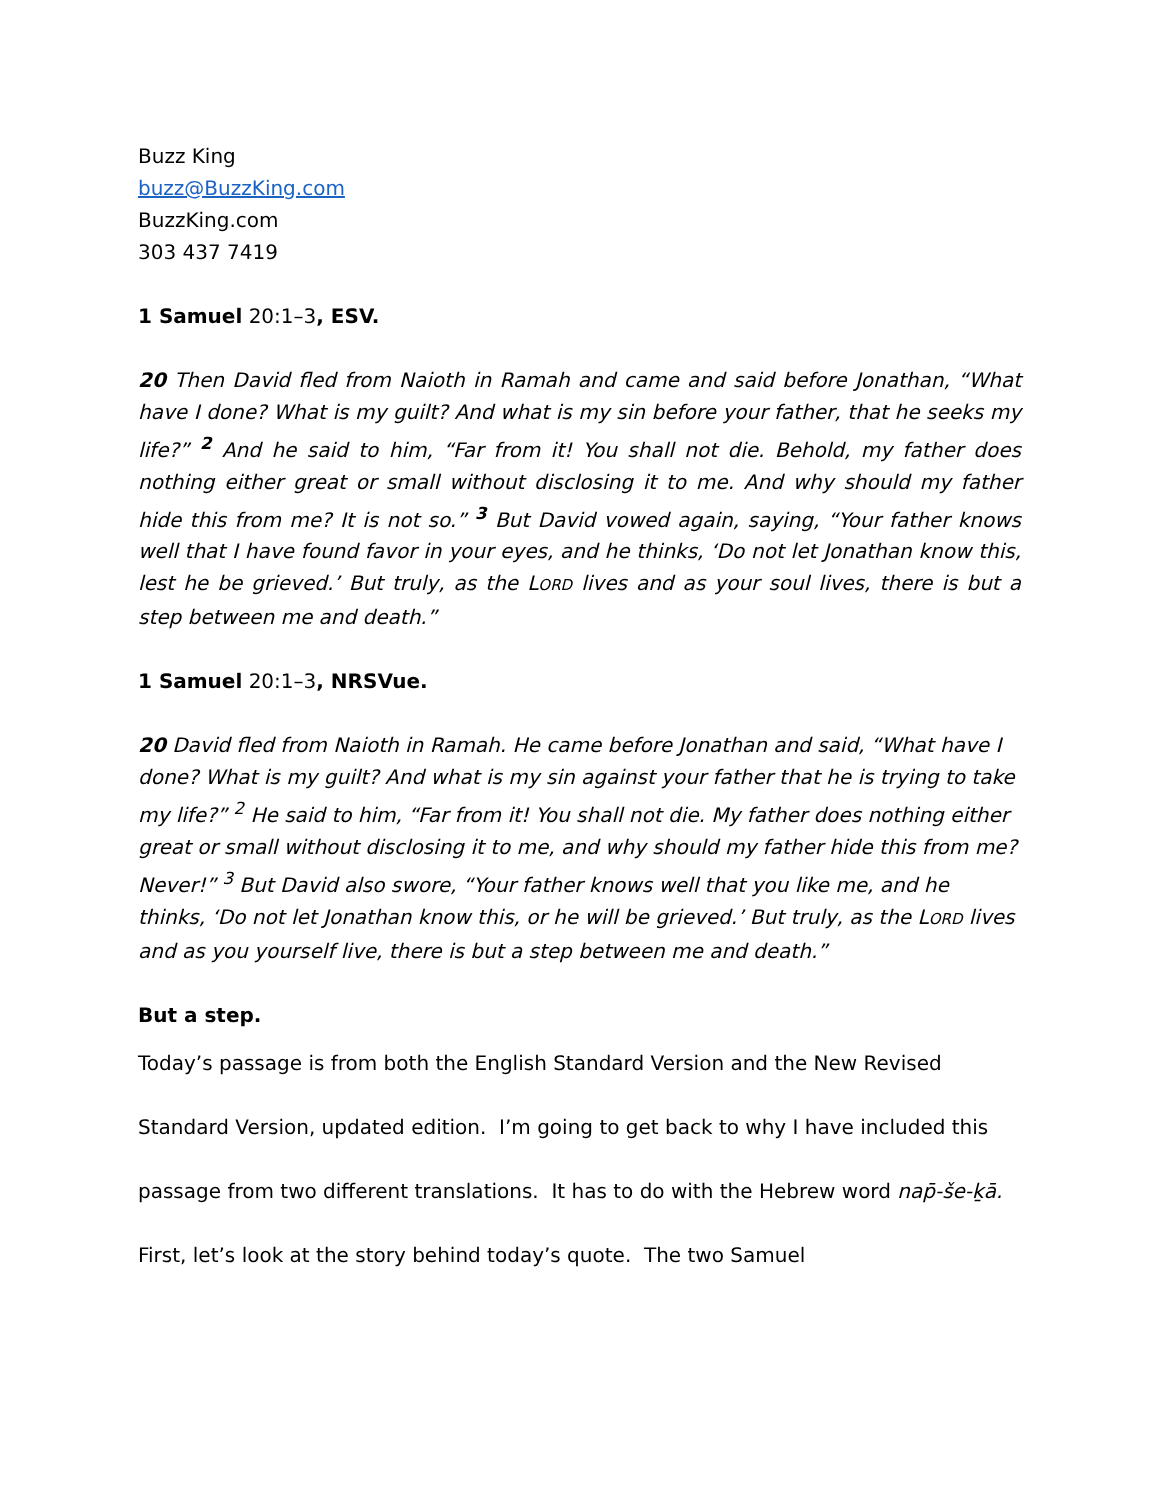Buzz King
buzz@BuzzKing.com
BuzzKing.com
303 437 7419
1 Samuel 20:1–3, ESV.
20 Then David fled from Naioth in Ramah and came and said before Jonathan, “What have I done? What is my guilt? And what is my sin before your father, that he seeks my life?” <sup>2</sup> And he said to him, “Far from it! You shall not die. Behold, my father does nothing either great or small without disclosing it to me. And why should my father hide this from me? It is not so.” <sup>3</sup> But David vowed again, saying, “Your father knows well that I have found favor in your eyes, and he thinks, ‘Do not let Jonathan know this, lest he be grieved.’ But truly, as the LORD lives and as your soul lives, there is but a step between me and death.”
1 Samuel 20:1–3, NRSVue.
20 David fled from Naioth in Ramah. He came before Jonathan and said, “What have I done? What is my guilt? And what is my sin against your father that he is trying to take my life?” <sup>2</sup> He said to him, “Far from it! You shall not die. My father does nothing either great or small without disclosing it to me, and why should my father hide this from me? Never!” <sup>3</sup> But David also swore, “Your father knows well that you like me, and he thinks, ‘Do not let Jonathan know this, or he will be grieved.’ But truly, as the LORD lives and as you yourself live, there is but a step between me and death.”
But a step.
Today’s passage is from both the English Standard Version and the New Revised Standard Version, updated edition. I’m going to get back to why I have included this passage from two different translations. It has to do with the Hebrew word nap̄-še-ḵā. First, let’s look at the story behind today’s quote. The two Samuel